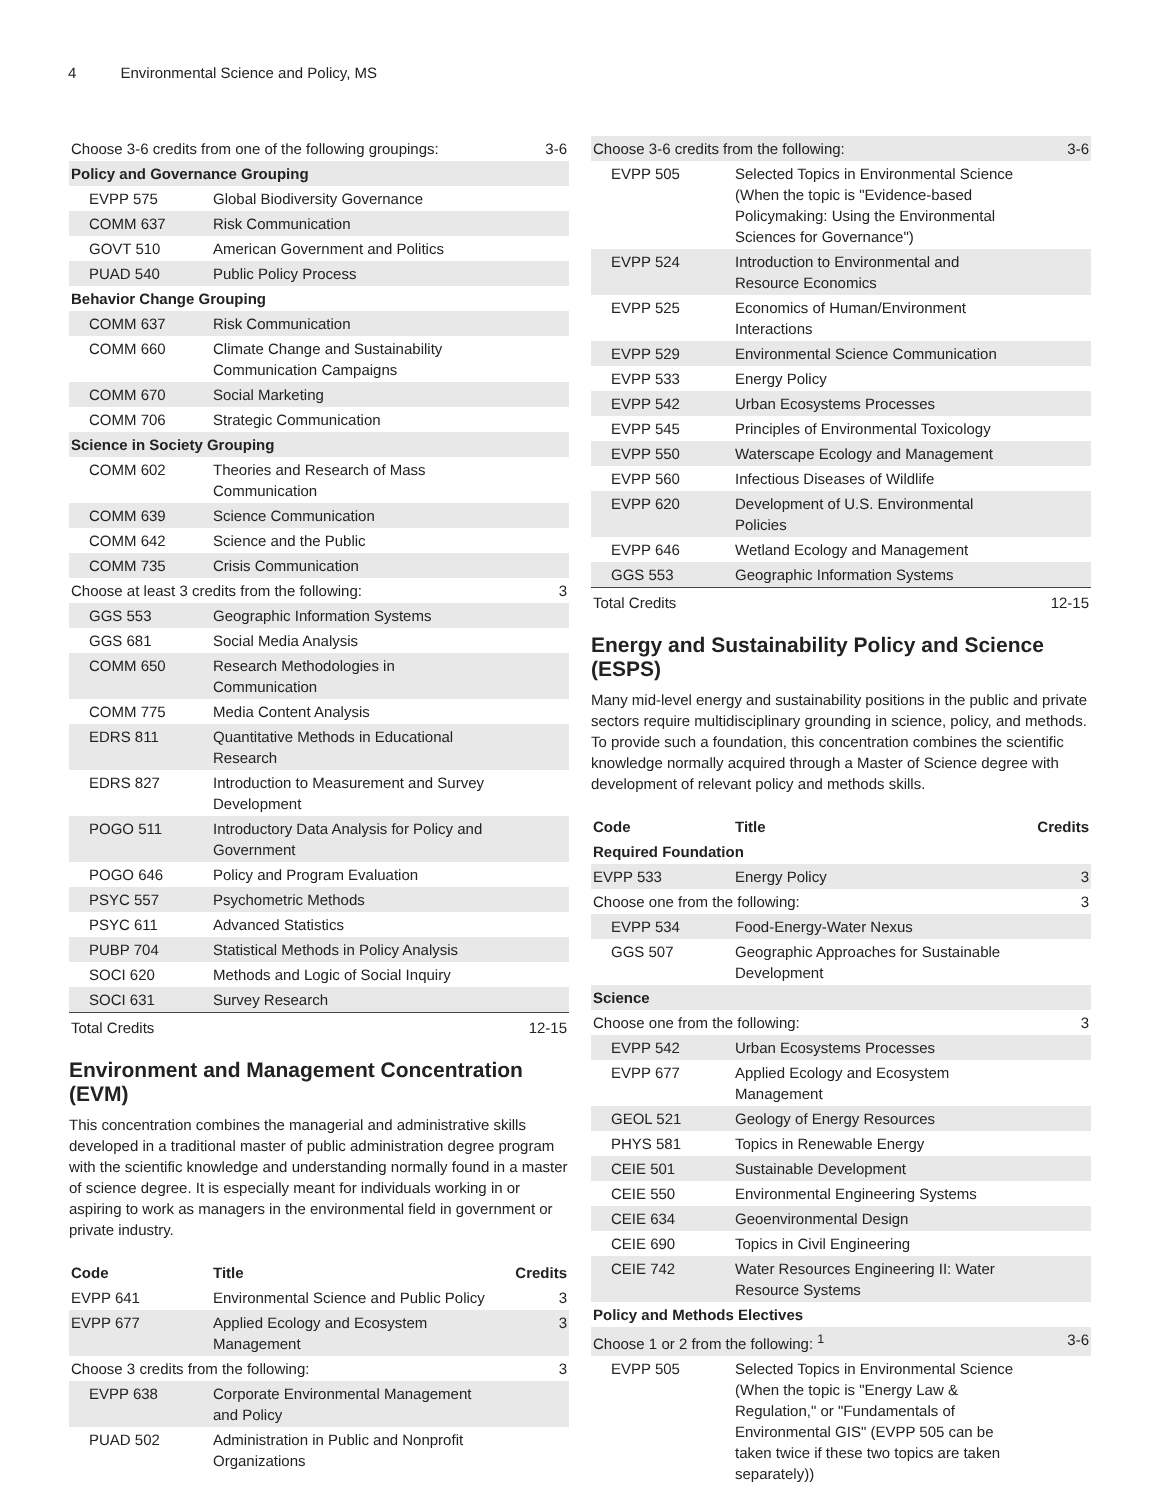4 Environmental Science and Policy, MS
| Choose 3-6 credits from one of the following groupings: | | 3-6 |
| Policy and Governance Grouping | | |
| EVPP 575 | Global Biodiversity Governance | |
| COMM 637 | Risk Communication | |
| GOVT 510 | American Government and Politics | |
| PUAD 540 | Public Policy Process | |
| Behavior Change Grouping | | |
| COMM 637 | Risk Communication | |
| COMM 660 | Climate Change and Sustainability Communication Campaigns | |
| COMM 670 | Social Marketing | |
| COMM 706 | Strategic Communication | |
| Science in Society Grouping | | |
| COMM 602 | Theories and Research of Mass Communication | |
| COMM 639 | Science Communication | |
| COMM 642 | Science and the Public | |
| COMM 735 | Crisis Communication | |
| Choose at least 3 credits from the following: | | 3 |
| GGS 553 | Geographic Information Systems | |
| GGS 681 | Social Media Analysis | |
| COMM 650 | Research Methodologies in Communication | |
| COMM 775 | Media Content Analysis | |
| EDRS 811 | Quantitative Methods in Educational Research | |
| EDRS 827 | Introduction to Measurement and Survey Development | |
| POGO 511 | Introductory Data Analysis for Policy and Government | |
| POGO 646 | Policy and Program Evaluation | |
| PSYC 557 | Psychometric Methods | |
| PSYC 611 | Advanced Statistics | |
| PUBP 704 | Statistical Methods in Policy Analysis | |
| SOCI 620 | Methods and Logic of Social Inquiry | |
| SOCI 631 | Survey Research | |
| Total Credits | | 12-15 |
Environment and Management Concentration (EVM)
This concentration combines the managerial and administrative skills developed in a traditional master of public administration degree program with the scientific knowledge and understanding normally found in a master of science degree. It is especially meant for individuals working in or aspiring to work as managers in the environmental field in government or private industry.
| Code | Title | Credits |
| --- | --- | --- |
| EVPP 641 | Environmental Science and Public Policy | 3 |
| EVPP 677 | Applied Ecology and Ecosystem Management | 3 |
| Choose 3 credits from the following: | | 3 |
| EVPP 638 | Corporate Environmental Management and Policy | |
| PUAD 502 | Administration in Public and Nonprofit Organizations | |
| Choose 3-6 credits from the following: | | 3-6 |
| EVPP 505 | Selected Topics in Environmental Science (When the topic is "Evidence-based Policymaking: Using the Environmental Sciences for Governance") | |
| EVPP 524 | Introduction to Environmental and Resource Economics | |
| EVPP 525 | Economics of Human/Environment Interactions | |
| EVPP 529 | Environmental Science Communication | |
| EVPP 533 | Energy Policy | |
| EVPP 542 | Urban Ecosystems Processes | |
| EVPP 545 | Principles of Environmental Toxicology | |
| EVPP 550 | Waterscape Ecology and Management | |
| EVPP 560 | Infectious Diseases of Wildlife | |
| EVPP 620 | Development of U.S. Environmental Policies | |
| EVPP 646 | Wetland Ecology and Management | |
| GGS 553 | Geographic Information Systems | |
| Total Credits | | 12-15 |
Energy and Sustainability Policy and Science (ESPS)
Many mid-level energy and sustainability positions in the public and private sectors require multidisciplinary grounding in science, policy, and methods. To provide such a foundation, this concentration combines the scientific knowledge normally acquired through a Master of Science degree with development of relevant policy and methods skills.
| Code | Title | Credits |
| --- | --- | --- |
| Required Foundation | | |
| EVPP 533 | Energy Policy | 3 |
| Choose one from the following: | | 3 |
| EVPP 534 | Food-Energy-Water Nexus | |
| GGS 507 | Geographic Approaches for Sustainable Development | |
| Science | | |
| Choose one from the following: | | 3 |
| EVPP 542 | Urban Ecosystems Processes | |
| EVPP 677 | Applied Ecology and Ecosystem Management | |
| GEOL 521 | Geology of Energy Resources | |
| PHYS 581 | Topics in Renewable Energy | |
| CEIE 501 | Sustainable Development | |
| CEIE 550 | Environmental Engineering Systems | |
| CEIE 634 | Geoenvironmental Design | |
| CEIE 690 | Topics in Civil Engineering | |
| CEIE 742 | Water Resources Engineering II: Water Resource Systems | |
| Policy and Methods Electives | | |
| Choose 1 or 2 from the following: <sup>1</sup> | | 3-6 |
| EVPP 505 | Selected Topics in Environmental Science (When the topic is "Energy Law & Regulation," or "Fundamentals of Environmental GIS" (EVPP 505 can be taken twice if these two topics are taken separately)) | |